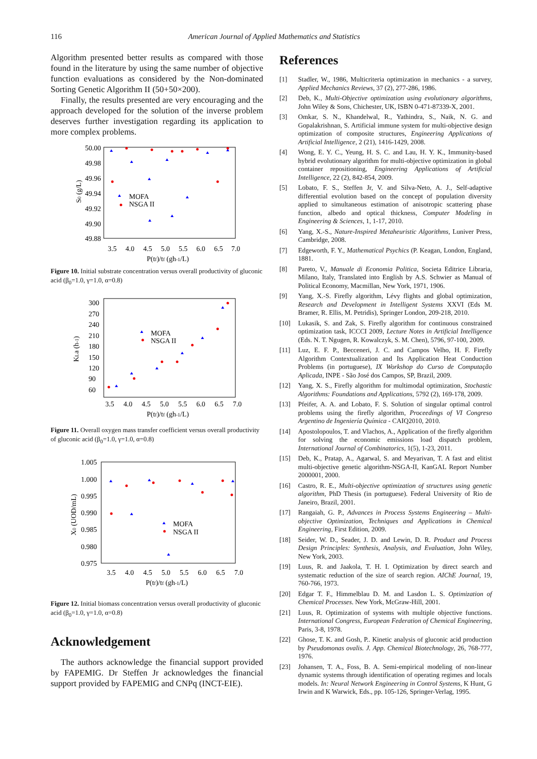116 American Journal of Applied Mathematics and Statistics
Algorithm presented better results as compared with those found in the literature by using the same number of objective function evaluations as considered by the Non-dominated Sorting Genetic Algorithm II (50+50×200).
Finally, the results presented are very encouraging and the approach developed for the solution of the inverse problem deserves further investigation regarding its application to more complex problems.
50.00
49.98
49.96
49.94
49.92
49.90
49.88
3.5
4.0
4.5
5.0
5.5
6.0
6.5
7.0
P(tf)/tf (gh-1/L)
S0 (g/L)
MOFA
NSGA II
Figure 10. Initial substrate concentration versus overall productivity of gluconic acid (β<sub>0</sub>=1.0, γ=1.0, α=0.8)
300
270
240
210
180
150
120
90
60
3.5
4.0
4.5
5.0
5.5
6.0
6.5
7.0
P(tf)/tf (gh-1/L)
KLa (h-1)
MOFA
NSGA II
Figure 11. Overall oxygen mass transfer coefficient versus overall productivity of gluconic acid (β<sub>0</sub>=1.0, γ=1.0, α=0.8)
1.005
1.000
0.995
0.990
0.985
0.980
0.975
3.5
4.0
4.5
5.0
5.5
6.0
6.5
7.0
P(tf)/tf (gh-1/L)
X0 (UOD/mL)
MOFA
NSGA II
Figure 12. Initial biomass concentration versus overall productivity of gluconic acid (β<sub>0</sub>=1.0, γ=1.0, α=0.8)
Acknowledgement
The authors acknowledge the financial support provided by FAPEMIG. Dr Steffen Jr acknowledges the financial support provided by FAPEMIG and CNPq (INCT-EIE).
References
[1] Stadler, W., 1986, Multicriteria optimization in mechanics - a survey, Applied Mechanics Reviews, 37 (2), 277-286, 1986.
[2] Deb, K., Multi-Objective optimization using evolutionary algorithms, John Wiley & Sons, Chichester, UK, ISBN 0-471-87339-X, 2001.
[3] Omkar, S. N., Khandelwal, R., Yathindra, S., Naik, N. G. and Gopalakrishnan, S. Artificial immune system for multi-objective design optimization of composite structures, Engineering Applications of Artificial Intelligence, 2 (21), 1416-1429, 2008.
[4] Wong, E. Y. C., Yeung, H. S. C. and Lau, H. Y. K., Immunity-based hybrid evolutionary algorithm for multi-objective optimization in global container repositioning, Engineering Applications of Artificial Intelligence, 22 (2), 842-854, 2009.
[5] Lobato, F. S., Steffen Jr, V. and Silva-Neto, A. J., Self-adaptive differential evolution based on the concept of population diversity applied to simultaneous estimation of anisotropic scattering phase function, albedo and optical thickness, Computer Modeling in Engineering & Sciences, 1, 1-17, 2010.
[6] Yang, X.-S., Nature-Inspired Metaheuristic Algorithms, Luniver Press, Cambridge, 2008.
[7] Edgeworth, F. Y., Mathematical Psychics (P. Keagan, London, England, 1881.
[8] Pareto, V., Manuale di Economia Politica, Societa Editrice Libraria, Milano, Italy, Translated into English by A.S. Schwier as Manual of Political Economy, Macmillan, New York, 1971, 1906.
[9] Yang, X.-S. Firefly algorithm, Lévy flights and global optimization, Research and Development in Intelligent Systems XXVI (Eds M. Bramer, R. Ellis, M. Petridis), Springer London, 209-218, 2010.
[10] Lukasik, S. and Zak, S. Firefly algorithm for continuous constrained optimization task, ICCCI 2009, Lecture Notes in Artificial Intelligence (Eds. N. T. Ngugen, R. Kowalczyk, S. M. Chen), 5796, 97-100, 2009.
[11] Luz, E. F. P., Becceneri, J. C. and Campos Velho, H. F. Firefly Algorithm Contextualization and Its Application Heat Conduction Problems (in portuguese), IX Workshop do Curso de Computação Aplicada, INPE - São José dos Campos, SP, Brazil, 2009.
[12] Yang, X. S., Firefly algorithm for multimodal optimization, Stochastic Algorithms: Foundations and Applications, 5792 (2), 169-178, 2009.
[13] Pfeifer, A. A. and Lobato, F. S. Solution of singular optimal control problems using the firefly algorithm, Proceedings of VI Congreso Argentino de Ingeniería Química - CAIQ2010, 2010.
[14] Apostolopoulos, T. and Vlachos, A., Application of the firefly algorithm for solving the economic emissions load dispatch problem, International Journal of Combinatorics, 1(5), 1-23, 2011.
[15] Deb, K., Pratap, A., Agarwal, S. and Meyarivan, T. A fast and elitist multi-objective genetic algorithm-NSGA-II, KanGAL Report Number 2000001, 2000.
[16] Castro, R. E., Multi-objective optimization of structures using genetic algorithm, PhD Thesis (in portuguese). Federal University of Rio de Janeiro, Brazil, 2001.
[17] Rangaiah, G. P., Advances in Process Systems Engineering – Multi-objective Optimization, Techniques and Applications in Chemical Engineering, First Edition, 2009.
[18] Seider, W. D., Seader, J. D. and Lewin, D. R. Product and Process Design Principles: Synthesis, Analysis, and Evaluation, John Wiley, New York, 2003.
[19] Luus, R. and Jaakola, T. H. I. Optimization by direct search and systematic reduction of the size of search region. AIChE Journal, 19, 760-766, 1973.
[20] Edgar T. F., Himmelblau D. M. and Lasdon L. S. Optimization of Chemical Processes. New York, McGraw-Hill, 2001.
[21] Luus, R. Optimization of systems with multiple objective functions. International Congress, European Federation of Chemical Engineering, Paris, 3-8, 1978.
[22] Ghose, T. K. and Gosh, P.. Kinetic analysis of gluconic acid production by Pseudomonas ovalis. J. App. Chemical Biotechnology, 26, 768-777, 1976.
[23] Johansen, T. A., Foss, B. A. Semi-empirical modeling of non-linear dynamic systems through identification of operating regimes and locals models. In: Neural Network Engineering in Control Systems, K Hunt, G Irwin and K Warwick, Eds., pp. 105-126, Springer-Verlag, 1995.